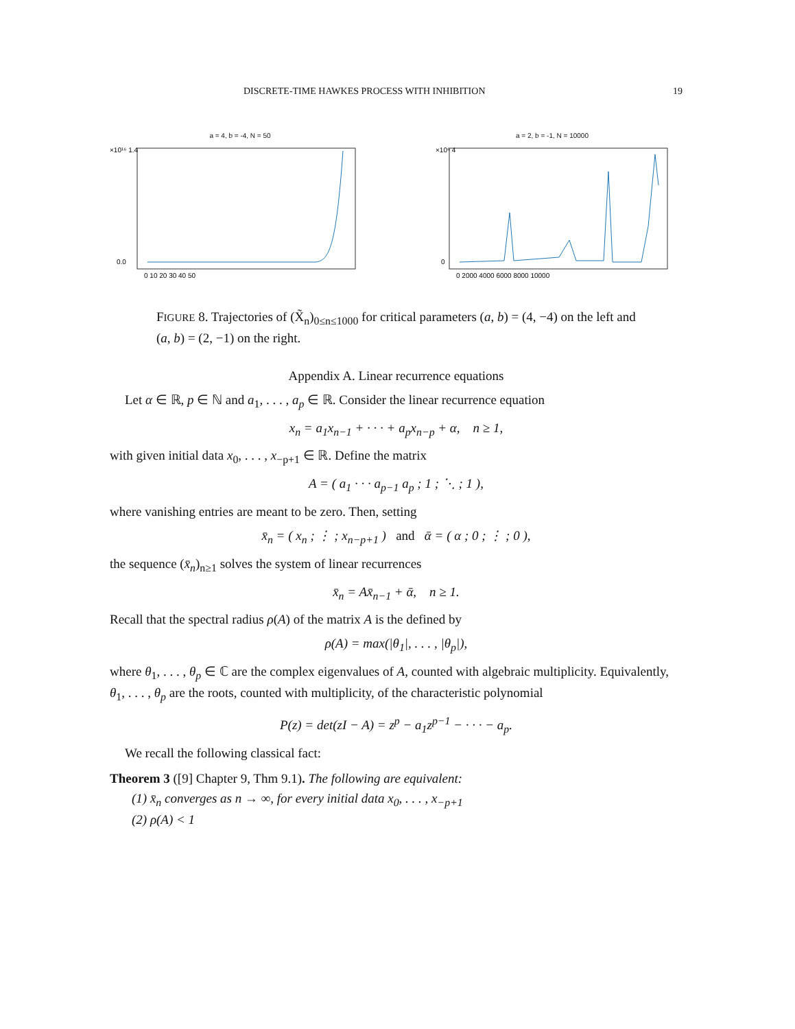DISCRETE-TIME HAWKES PROCESS WITH INHIBITION 19
a = 4, b = -4, N = 50
×10¹⁶ 1.4
0.0
0 10 20 30 40 50
a = 2, b = -1, N = 10000
×10⁶ 4
0
0 2000 4000 6000 8000 10000
FIGURE 8. Trajectories of (X̃<sub>n</sub>)<sub>0≤n≤1000</sub> for critical parameters (a, b) = (4, −4) on the left and (a, b) = (2, −1) on the right.
Appendix A. Linear recurrence equations
Let α ∈ ℝ, p ∈ ℕ and a<sub>1</sub>, . . . , a<sub>p</sub> ∈ ℝ. Consider the linear recurrence equation
x<sub>n</sub> = a<sub>1</sub>x<sub>n−1</sub> + · · · + a<sub>p</sub>x<sub>n−p</sub> + α, n ≥ 1,
with given initial data x<sub>0</sub>, . . . , x<sub>−p+1</sub> ∈ ℝ. Define the matrix
A = ( a<sub>1</sub> · · · a<sub>p−1</sub> a<sub>p</sub> ; 1 ; ⋱ ; 1 ),
where vanishing entries are meant to be zero. Then, setting
x̄<sub>n</sub> = ( x<sub>n</sub> ; ⋮ ; x<sub>n−p+1</sub> ) and ᾱ = ( α ; 0 ; ⋮ ; 0 ),
the sequence (x̄<sub>n</sub>)<sub>n≥1</sub> solves the system of linear recurrences
x̄<sub>n</sub> = Ax̄<sub>n−1</sub> + ᾱ, n ≥ 1.
Recall that the spectral radius ρ(A) of the matrix A is the defined by
ρ(A) = max(|θ<sub>1</sub>|, . . . , |θ<sub>p</sub>|),
where θ<sub>1</sub>, . . . , θ<sub>p</sub> ∈ ℂ are the complex eigenvalues of A, counted with algebraic multiplicity. Equivalently, θ<sub>1</sub>, . . . , θ<sub>p</sub> are the roots, counted with multiplicity, of the characteristic polynomial
P(z) = det(zI − A) = z<sup>p</sup> − a<sub>1</sub>z<sup>p−1</sup> − · · · − a<sub>p</sub>.
We recall the following classical fact:
Theorem 3 ([9] Chapter 9, Thm 9.1). The following are equivalent:
(1) x̄<sub>n</sub> converges as n → ∞, for every initial data x<sub>0</sub>, . . . , x<sub>−p+1</sub>
(2) ρ(A) < 1